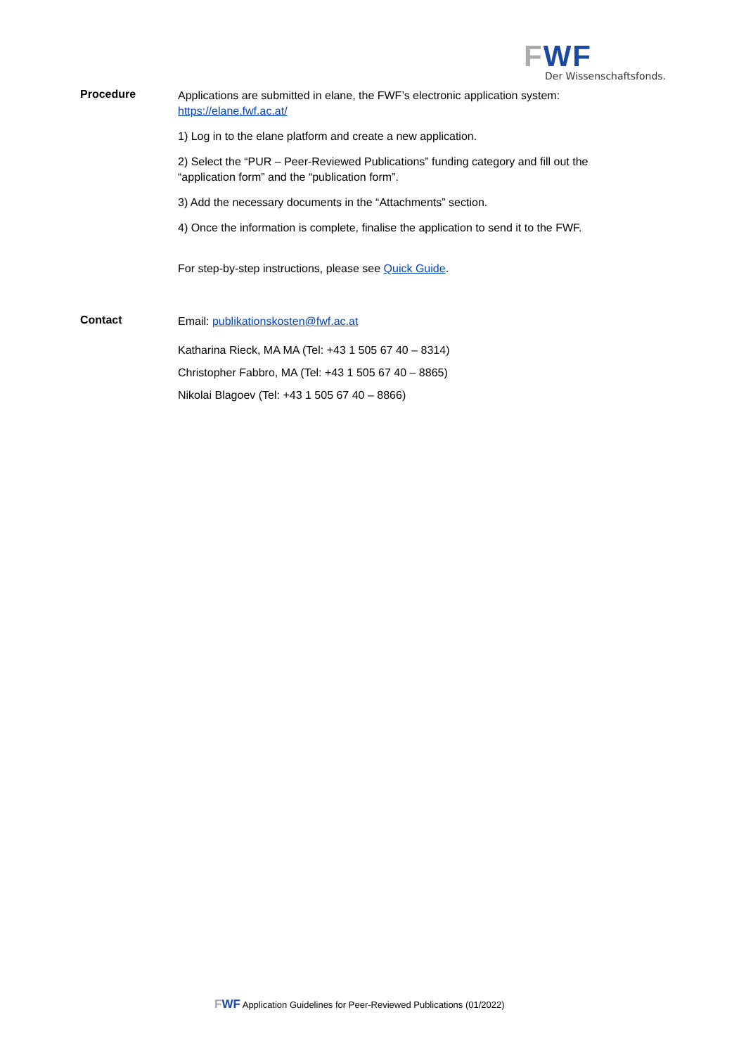FWF
Der Wissenschaftsfonds.
Procedure
Applications are submitted in elane, the FWF’s electronic application system: https://elane.fwf.ac.at/
1) Log in to the elane platform and create a new application.
2) Select the “PUR – Peer-Reviewed Publications” funding category and fill out the “application form” and the “publication form”.
3) Add the necessary documents in the “Attachments” section.
4) Once the information is complete, finalise the application to send it to the FWF.
For step-by-step instructions, please see Quick Guide.
Contact
Email: publikationskosten@fwf.ac.at
Katharina Rieck, MA MA (Tel: +43 1 505 67 40 – 8314)
Christopher Fabbro, MA (Tel: +43 1 505 67 40 – 8865)
Nikolai Blagoev (Tel: +43 1 505 67 40 – 8866)
FWF Application Guidelines for Peer-Reviewed Publications (01/2022)